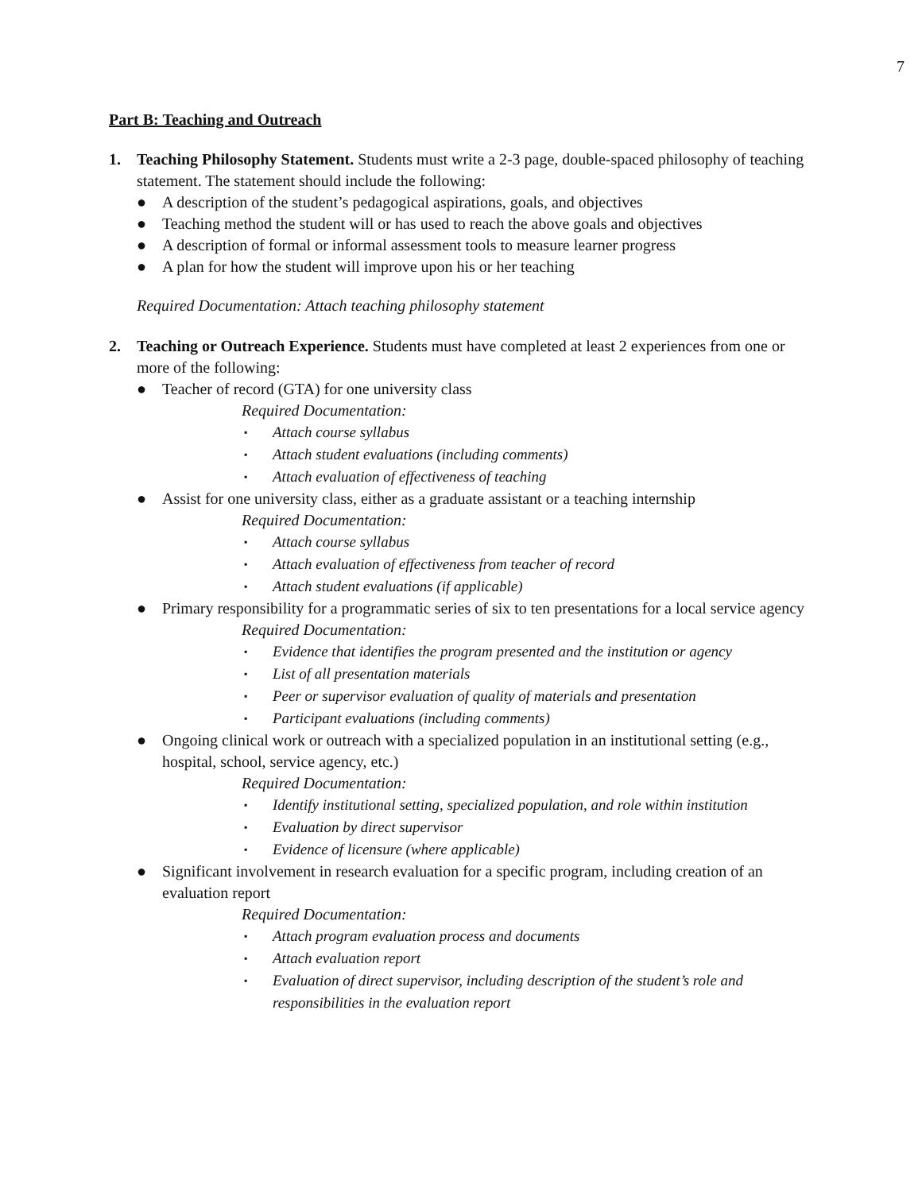7
Part B: Teaching and Outreach
1. Teaching Philosophy Statement. Students must write a 2-3 page, double-spaced philosophy of teaching statement. The statement should include the following:
● A description of the student’s pedagogical aspirations, goals, and objectives
● Teaching method the student will or has used to reach the above goals and objectives
● A description of formal or informal assessment tools to measure learner progress
● A plan for how the student will improve upon his or her teaching
Required Documentation: Attach teaching philosophy statement
2. Teaching or Outreach Experience. Students must have completed at least 2 experiences from one or more of the following:
● Teacher of record (GTA) for one university class
Required Documentation:
▪ Attach course syllabus
▪ Attach student evaluations (including comments)
▪ Attach evaluation of effectiveness of teaching
● Assist for one university class, either as a graduate assistant or a teaching internship
Required Documentation:
▪ Attach course syllabus
▪ Attach evaluation of effectiveness from teacher of record
▪ Attach student evaluations (if applicable)
● Primary responsibility for a programmatic series of six to ten presentations for a local service agency
Required Documentation:
▪ Evidence that identifies the program presented and the institution or agency
▪ List of all presentation materials
▪ Peer or supervisor evaluation of quality of materials and presentation
▪ Participant evaluations (including comments)
● Ongoing clinical work or outreach with a specialized population in an institutional setting (e.g., hospital, school, service agency, etc.)
Required Documentation:
▪ Identify institutional setting, specialized population, and role within institution
▪ Evaluation by direct supervisor
▪ Evidence of licensure (where applicable)
● Significant involvement in research evaluation for a specific program, including creation of an evaluation report
Required Documentation:
▪ Attach program evaluation process and documents
▪ Attach evaluation report
▪ Evaluation of direct supervisor, including description of the student’s role and responsibilities in the evaluation report